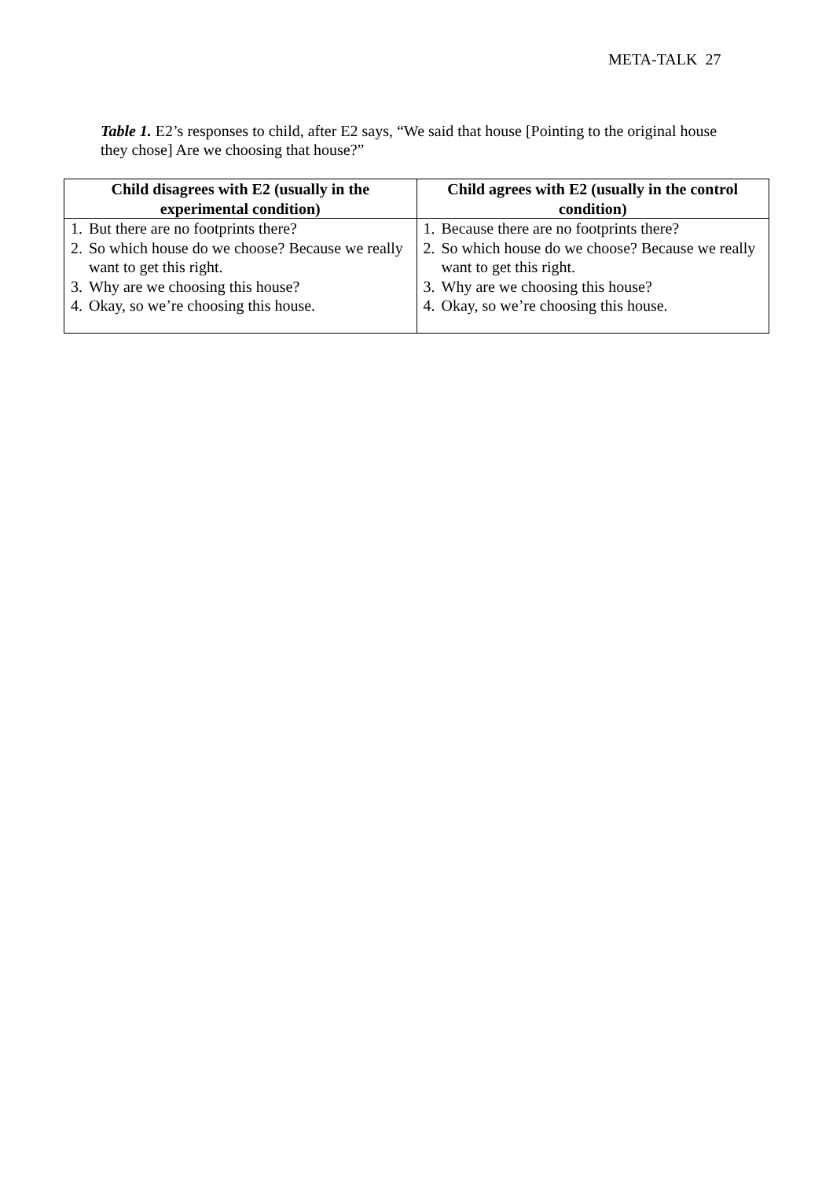META-TALK 27
Table 1. E2’s responses to child, after E2 says, “We said that house [Pointing to the original house they chose] Are we choosing that house?”
| Child disagrees with E2 (usually in the experimental condition) | Child agrees with E2 (usually in the control condition) |
| --- | --- |
| 1. But there are no footprints there? 2. So which house do we choose? Because we really want to get this right. 3. Why are we choosing this house? 4. Okay, so we’re choosing this house. | 1. Because there are no footprints there? 2. So which house do we choose? Because we really want to get this right. 3. Why are we choosing this house? 4. Okay, so we’re choosing this house. |